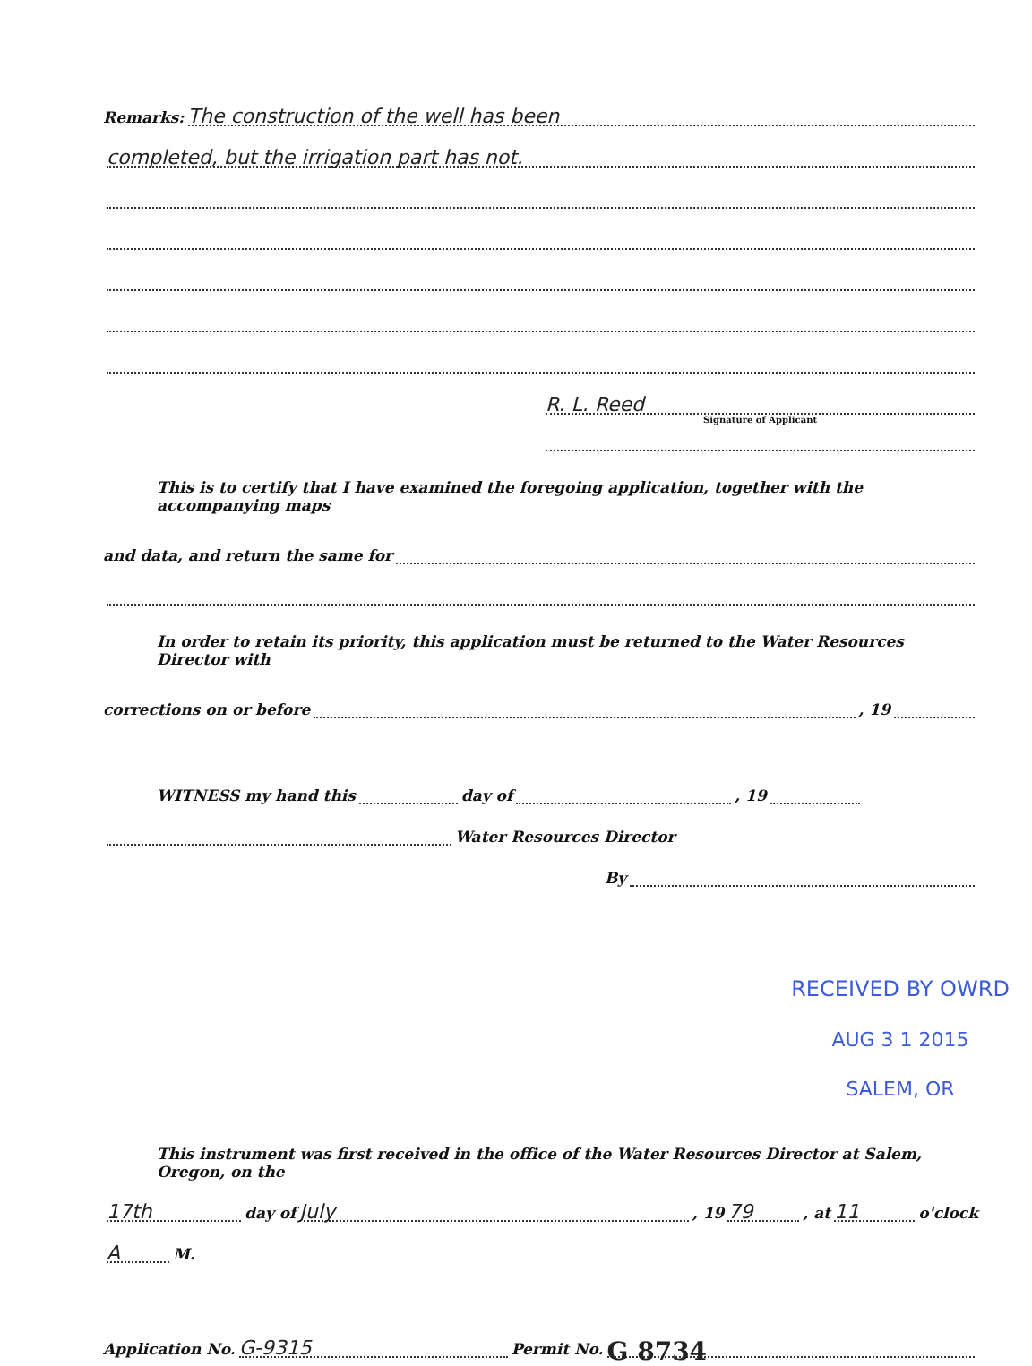Remarks: The construction of the well has been
completed, but the irrigation part has not.
R. L. Reed
Signature of Applicant
This is to certify that I have examined the foregoing application, together with the accompanying maps
and data, and return the same for
In order to retain its priority, this application must be returned to the Water Resources Director with
corrections on or before , 19
WITNESS my hand this day of , 19
Water Resources Director
By
RECEIVED BY OWRD
AUG 3 1 2015
SALEM, OR
This instrument was first received in the office of the Water Resources Director at Salem, Oregon, on the
17th day of July, 19 79, at 11 o'clock
A M.
Application No. G-9315 Permit No. G 8734